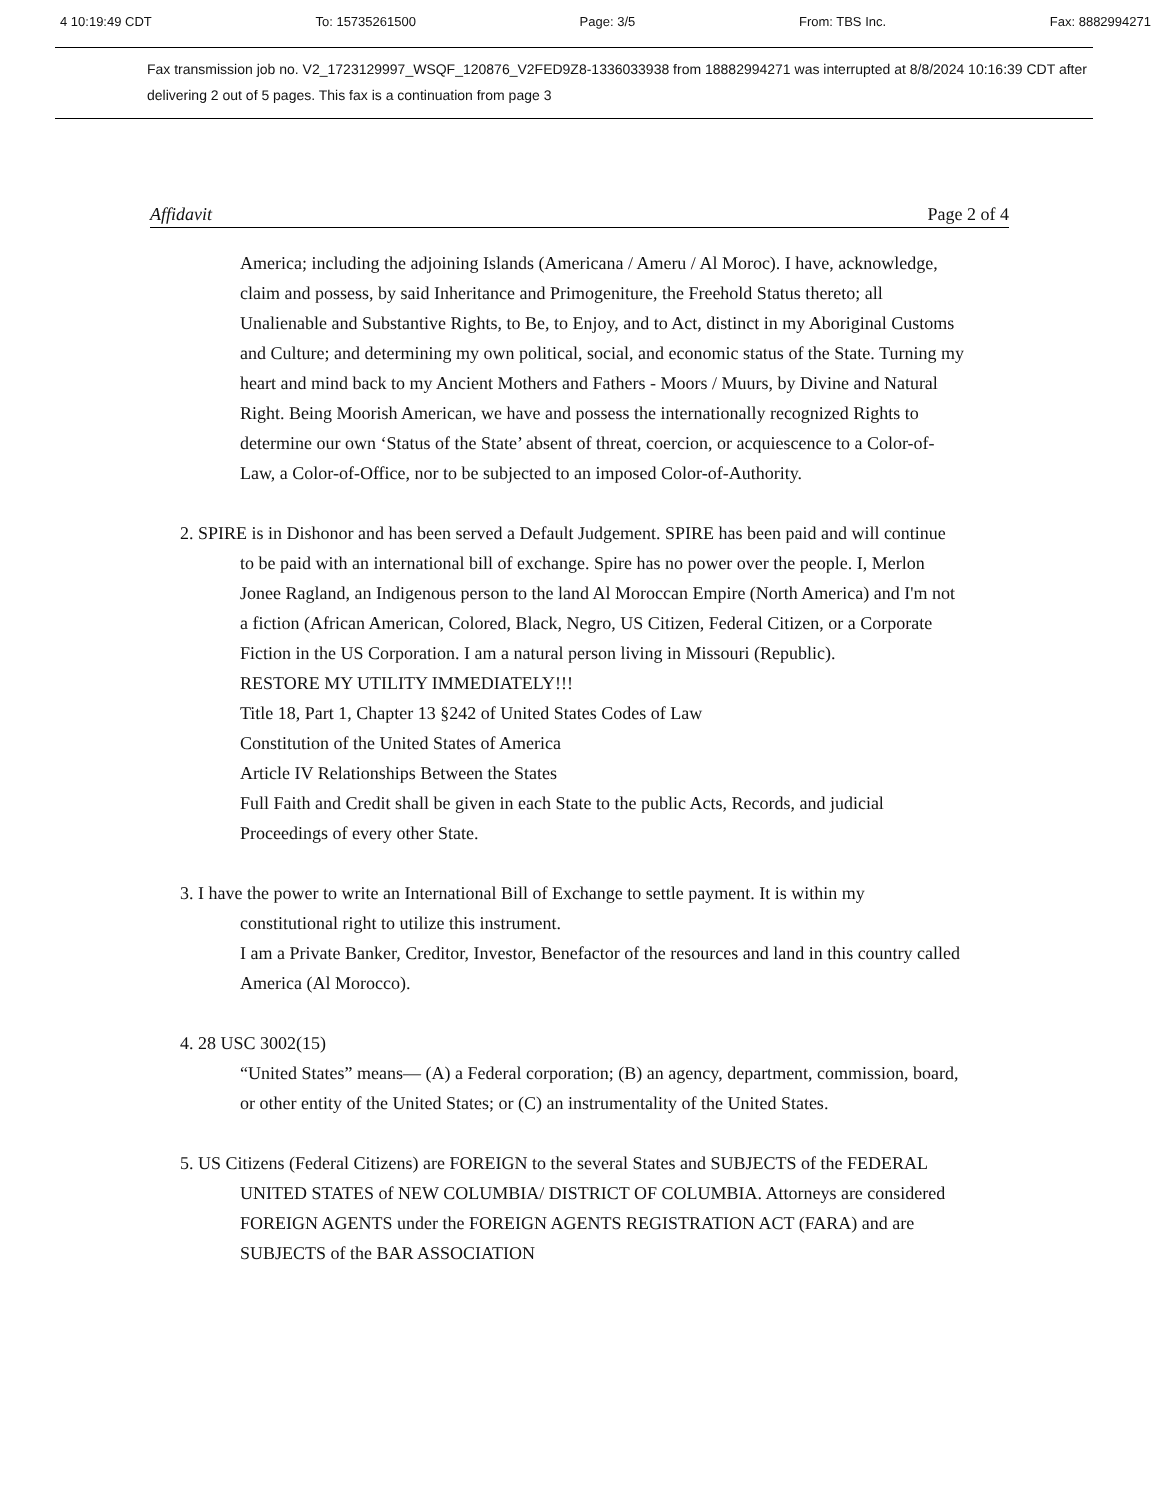4 10:19:49 CDT To: 15735261500 Page: 3/5 From: TBS Inc. Fax: 8882994271
Fax transmission job no. V2_1723129997_WSQF_120876_V2FED9Z8-1336033938 from 18882994271 was interrupted at 8/8/2024 10:16:39 CDT after delivering 2 out of 5 pages. This fax is a continuation from page 3
Affidavit Page 2 of 4
America; including the adjoining Islands (Americana / Ameru / Al Moroc). I have, acknowledge, claim and possess, by said Inheritance and Primogeniture, the Freehold Status thereto; all Unalienable and Substantive Rights, to Be, to Enjoy, and to Act, distinct in my Aboriginal Customs and Culture; and determining my own political, social, and economic status of the State. Turning my heart and mind back to my Ancient Mothers and Fathers - Moors / Muurs, by Divine and Natural Right. Being Moorish American, we have and possess the internationally recognized Rights to determine our own ‘Status of the State’ absent of threat, coercion, or acquiescence to a Color-of-Law, a Color-of-Office, nor to be subjected to an imposed Color-of-Authority.
2. SPIRE is in Dishonor and has been served a Default Judgement. SPIRE has been paid and will continue to be paid with an international bill of exchange. Spire has no power over the people. I, Merlon Jonee Ragland, an Indigenous person to the land Al Moroccan Empire (North America) and I'm not a fiction (African American, Colored, Black, Negro, US Citizen, Federal Citizen, or a Corporate Fiction in the US Corporation. I am a natural person living in Missouri (Republic).
RESTORE MY UTILITY IMMEDIATELY!!!
Title 18, Part 1, Chapter 13 §242 of United States Codes of Law
Constitution of the United States of America
Article IV Relationships Between the States
Full Faith and Credit shall be given in each State to the public Acts, Records, and judicial Proceedings of every other State.
3. I have the power to write an International Bill of Exchange to settle payment. It is within my constitutional right to utilize this instrument.
I am a Private Banker, Creditor, Investor, Benefactor of the resources and land in this country called America (Al Morocco).
4. 28 USC 3002(15)
“United States” means— (A) a Federal corporation; (B) an agency, department, commission, board, or other entity of the United States; or (C) an instrumentality of the United States.
5. US Citizens (Federal Citizens) are FOREIGN to the several States and SUBJECTS of the FEDERAL UNITED STATES of NEW COLUMBIA/ DISTRICT OF COLUMBIA. Attorneys are considered FOREIGN AGENTS under the FOREIGN AGENTS REGISTRATION ACT (FARA) and are SUBJECTS of the BAR ASSOCIATION